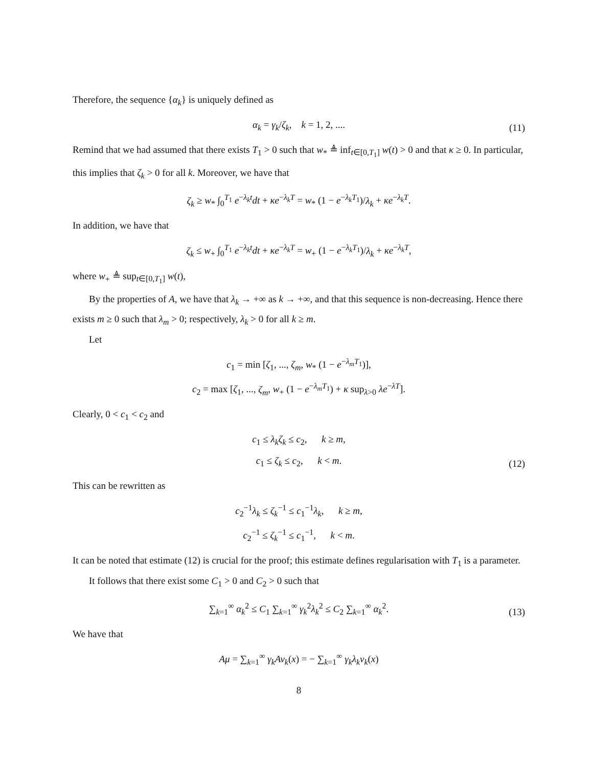Therefore, the sequence {α<sub>k</sub>} is uniquely defined as
α<sub>k</sub> = γ<sub>k</sub>/ζ<sub>k</sub>, k = 1, 2, ....
(11)
Remind that we had assumed that there exists T<sub>1</sub> > 0 such that w<sub>*</sub> ≜ inf<sub>t∈[0,T<sub>1</sub>]</sub> w(t) > 0 and that κ ≥ 0. In particular, this implies that ζ<sub>k</sub> > 0 for all k. Moreover, we have that
ζ<sub>k</sub> ≥ w<sub>*</sub> ∫<sub>0</sub><sup>T<sub>1</sub></sup> e<sup>−λ<sub>k</sub>t</sup>dt + κe<sup>−λ<sub>k</sub>T</sup> = w<sub>*</sub> (1 − e<sup>−λ<sub>k</sub>T<sub>1</sub></sup>)/λ<sub>k</sub> + κe<sup>−λ<sub>k</sub>T</sup>.
In addition, we have that
ζ<sub>k</sub> ≤ w<sub>+</sub> ∫<sub>0</sub><sup>T<sub>1</sub></sup> e<sup>−λ<sub>k</sub>t</sup>dt + κe<sup>−λ<sub>k</sub>T</sup> = w<sub>+</sub> (1 − e<sup>−λ<sub>k</sub>T<sub>1</sub></sup>)/λ<sub>k</sub> + κe<sup>−λ<sub>k</sub>T</sup>,
where w<sub>+</sub> ≜ sup<sub>t∈[0,T<sub>1</sub>]</sub> w(t),
By the properties of A, we have that λ<sub>k</sub> → +∞ as k → +∞, and that this sequence is non-decreasing. Hence there exists m ≥ 0 such that λ<sub>m</sub> > 0; respectively, λ<sub>k</sub> > 0 for all k ≥ m.
Let
c<sub>1</sub> = min [ζ<sub>1</sub>, ..., ζ<sub>m</sub>, w<sub>*</sub> (1 − e<sup>−λ<sub>m</sub>T<sub>1</sub></sup>)],
c<sub>2</sub> = max [ζ<sub>1</sub>, ..., ζ<sub>m</sub>, w<sub>+</sub> (1 − e<sup>−λ<sub>m</sub>T<sub>1</sub></sup>) + κ sup<sub>λ>0</sub> λe<sup>−λT</sup>].
Clearly, 0 < c<sub>1</sub> < c<sub>2</sub> and
c<sub>1</sub> ≤ λ<sub>k</sub>ζ<sub>k</sub> ≤ c<sub>2</sub>, k ≥ m,
c<sub>1</sub> ≤ ζ<sub>k</sub> ≤ c<sub>2</sub>, k < m.
(12)
This can be rewritten as
c<sub>2</sub><sup>−1</sup>λ<sub>k</sub> ≤ ζ<sub>k</sub><sup>−1</sup> ≤ c<sub>1</sub><sup>−1</sup>λ<sub>k</sub>, k ≥ m,
c<sub>2</sub><sup>−1</sup> ≤ ζ<sub>k</sub><sup>−1</sup> ≤ c<sub>1</sub><sup>−1</sup>, k < m.
It can be noted that estimate (12) is crucial for the proof; this estimate defines regularisation with T<sub>1</sub> is a parameter.
It follows that there exist some C<sub>1</sub> > 0 and C<sub>2</sub> > 0 such that
∑<sub>k=1</sub><sup>∞</sup> α<sub>k</sub><sup>2</sup> ≤ C<sub>1</sub> ∑<sub>k=1</sub><sup>∞</sup> γ<sub>k</sub><sup>2</sup>λ<sub>k</sub><sup>2</sup> ≤ C<sub>2</sub> ∑<sub>k=1</sub><sup>∞</sup> α<sub>k</sub><sup>2</sup>.
(13)
We have that
Aμ = ∑<sub>k=1</sub><sup>∞</sup> γ<sub>k</sub>Av<sub>k</sub>(x) = − ∑<sub>k=1</sub><sup>∞</sup> γ<sub>k</sub>λ<sub>k</sub>v<sub>k</sub>(x)
8